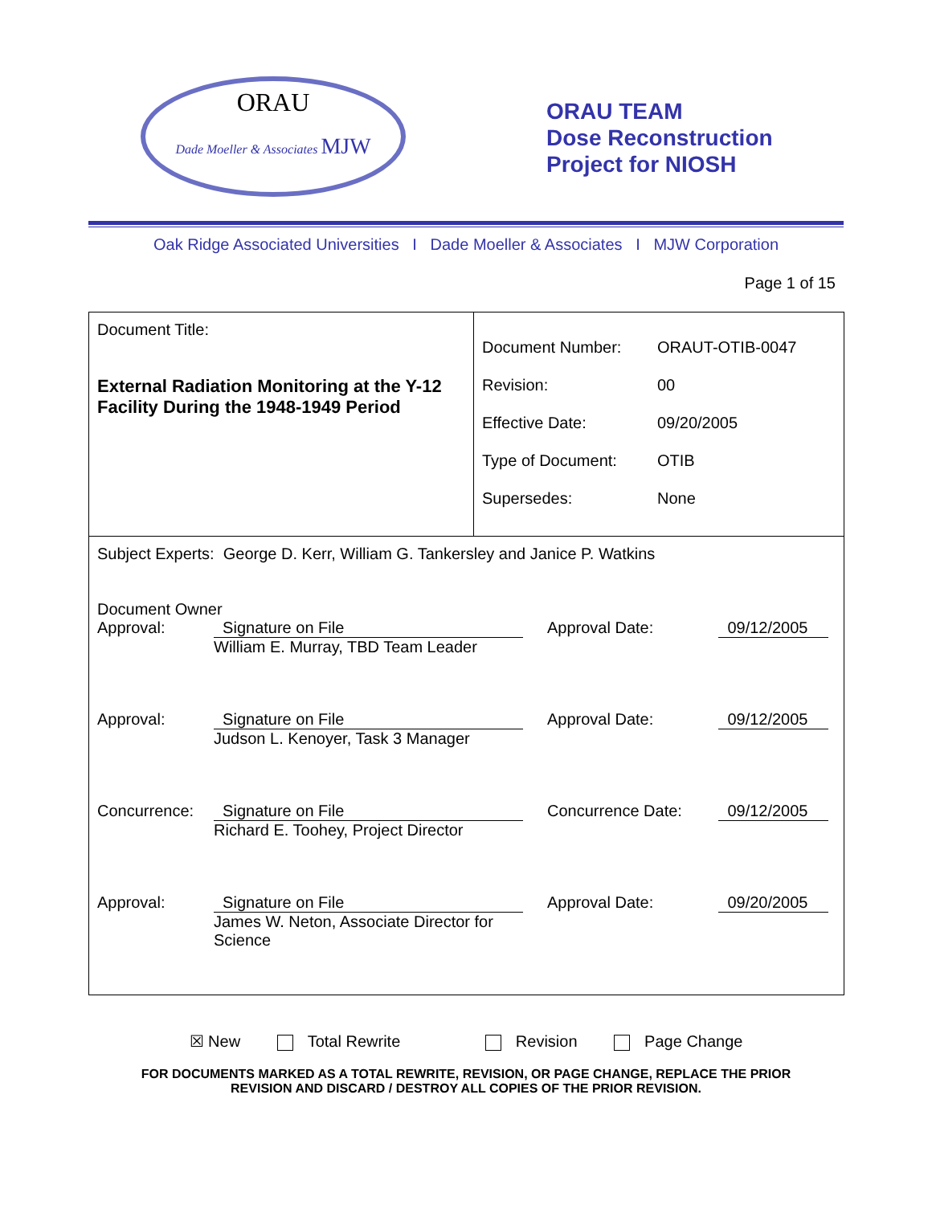ORAU
Dade Moeller & Associates MJW
ORAU TEAM
Dose Reconstruction
Project for NIOSH
Oak Ridge Associated Universities I Dade Moeller & Associates I MJW Corporation
Page 1 of 15
| Document Title: External Radiation Monitoring at the Y-12 Facility During the 1948-1949 Period | / Document Number: / ORAUT-OTIB-0047 / / Revision: / 00 / / Effective Date: / 09/20/2005 / / Type of Document: / OTIB / / Supersedes: / None / |
| Subject Experts: George D. Kerr, William G. Tankersley and Janice P. Watkins Document Owner / Approval: / Signature on File / Approval Date: / 09/12/2005 / / / William E. Murray, TBD Team Leader / / / / Approval: / Signature on File / Approval Date: / 09/12/2005 / / / Judson L. Kenoyer, Task 3 Manager / / / / Concurrence: / Signature on File / Concurrence Date: / 09/12/2005 / / / Richard E. Toohey, Project Director / / / / Approval: / Signature on File / Approval Date: / 09/20/2005 / / / James W. Neton, Associate Director for Science / / / | |
☒ New Total Rewrite Revision Page Change
FOR DOCUMENTS MARKED AS A TOTAL REWRITE, REVISION, OR PAGE CHANGE, REPLACE THE PRIOR
REVISION AND DISCARD / DESTROY ALL COPIES OF THE PRIOR REVISION.